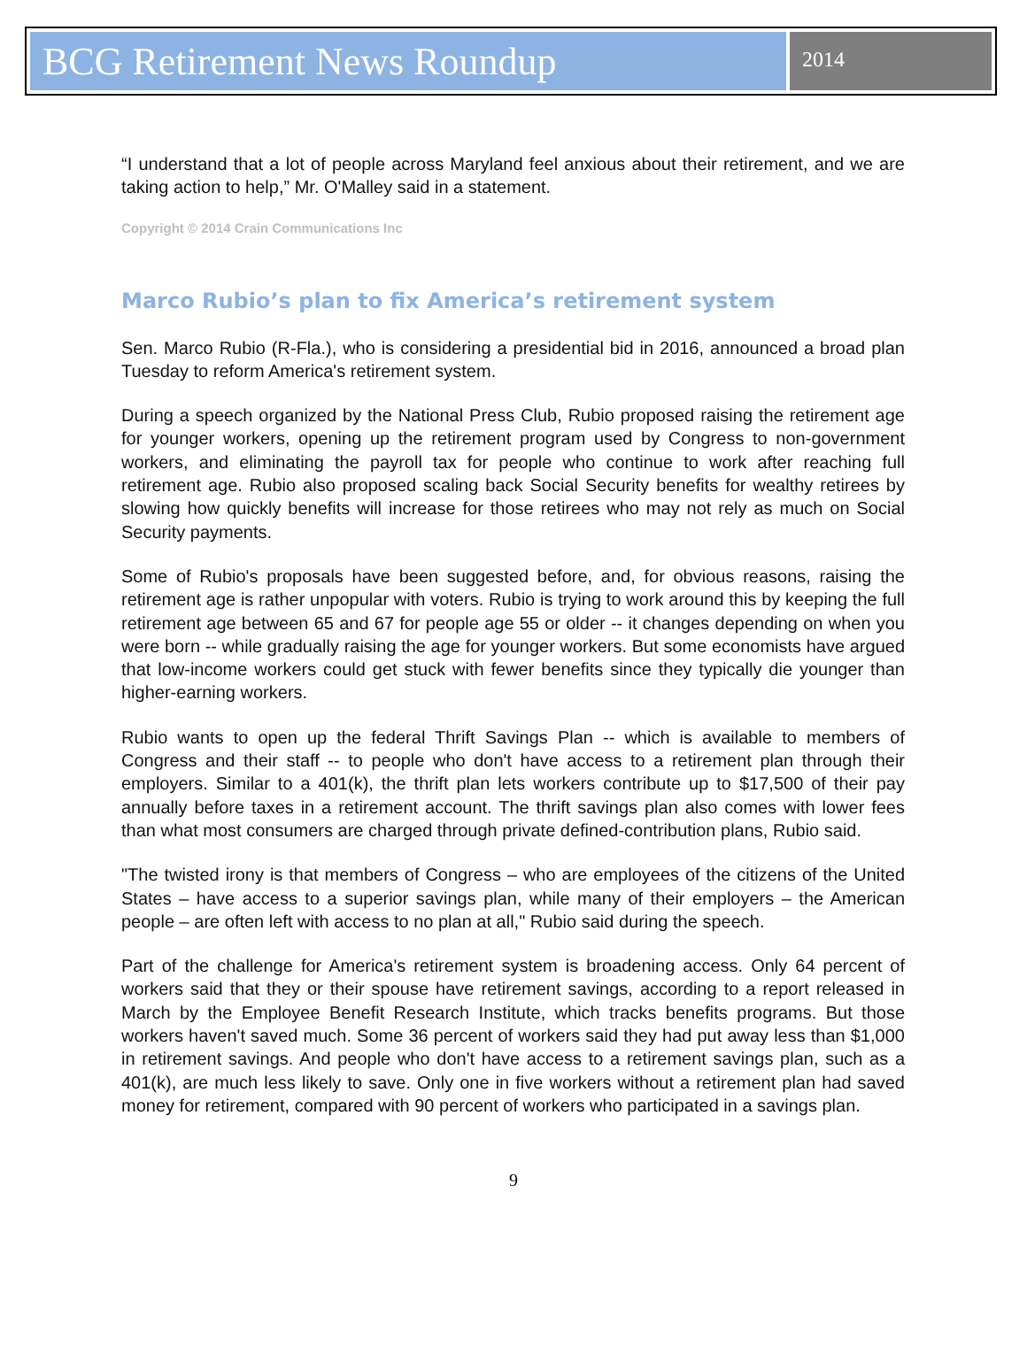BCG Retirement News Roundup
2014
“I understand that a lot of people across Maryland feel anxious about their retirement, and we are taking action to help,” Mr. O'Malley said in a statement.
Copyright © 2014 Crain Communications Inc
Marco Rubio’s plan to fix America’s retirement system
Sen. Marco Rubio (R-Fla.), who is considering a presidential bid in 2016, announced a broad plan Tuesday to reform America's retirement system.
During a speech organized by the National Press Club, Rubio proposed raising the retirement age for younger workers, opening up the retirement program used by Congress to non-government workers, and eliminating the payroll tax for people who continue to work after reaching full retirement age. Rubio also proposed scaling back Social Security benefits for wealthy retirees by slowing how quickly benefits will increase for those retirees who may not rely as much on Social Security payments.
Some of Rubio's proposals have been suggested before, and, for obvious reasons, raising the retirement age is rather unpopular with voters. Rubio is trying to work around this by keeping the full retirement age between 65 and 67 for people age 55 or older -- it changes depending on when you were born -- while gradually raising the age for younger workers. But some economists have argued that low-income workers could get stuck with fewer benefits since they typically die younger than higher-earning workers.
Rubio wants to open up the federal Thrift Savings Plan -- which is available to members of Congress and their staff -- to people who don't have access to a retirement plan through their employers. Similar to a 401(k), the thrift plan lets workers contribute up to $17,500 of their pay annually before taxes in a retirement account. The thrift savings plan also comes with lower fees than what most consumers are charged through private defined-contribution plans, Rubio said.
"The twisted irony is that members of Congress – who are employees of the citizens of the United States – have access to a superior savings plan, while many of their employers – the American people – are often left with access to no plan at all," Rubio said during the speech.
Part of the challenge for America's retirement system is broadening access. Only 64 percent of workers said that they or their spouse have retirement savings, according to a report released in March by the Employee Benefit Research Institute, which tracks benefits programs. But those workers haven't saved much. Some 36 percent of workers said they had put away less than $1,000 in retirement savings. And people who don't have access to a retirement savings plan, such as a 401(k), are much less likely to save. Only one in five workers without a retirement plan had saved money for retirement, compared with 90 percent of workers who participated in a savings plan.
9